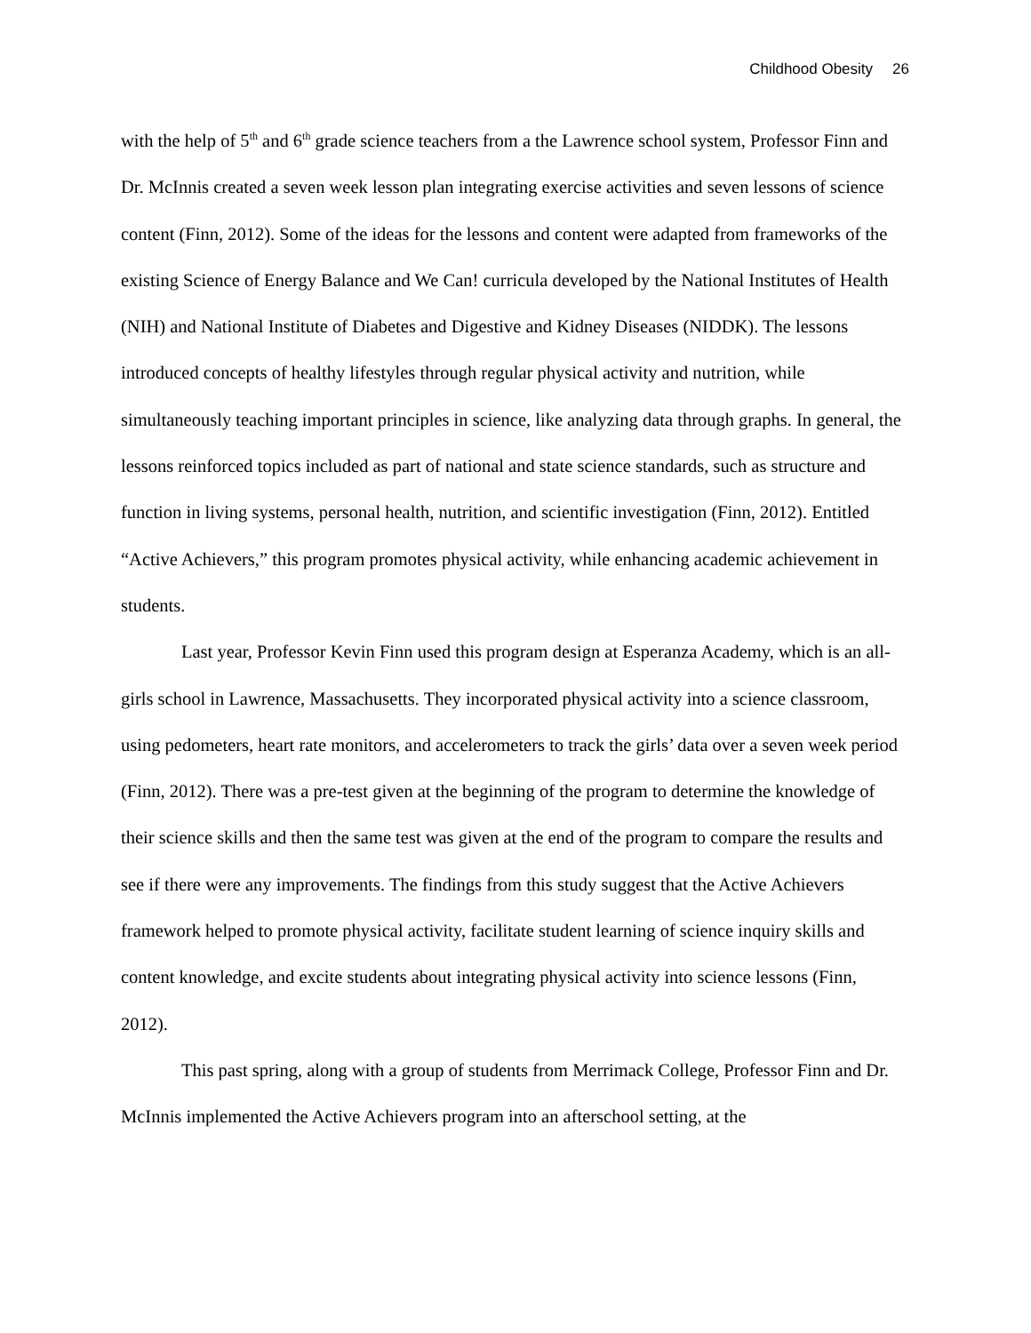Childhood Obesity 26
with the help of 5<sup>th</sup> and 6<sup>th</sup> grade science teachers from a the Lawrence school system, Professor Finn and Dr. McInnis created a seven week lesson plan integrating exercise activities and seven lessons of science content (Finn, 2012). Some of the ideas for the lessons and content were adapted from frameworks of the existing Science of Energy Balance and We Can! curricula developed by the National Institutes of Health (NIH) and National Institute of Diabetes and Digestive and Kidney Diseases (NIDDK). The lessons introduced concepts of healthy lifestyles through regular physical activity and nutrition, while simultaneously teaching important principles in science, like analyzing data through graphs. In general, the lessons reinforced topics included as part of national and state science standards, such as structure and function in living systems, personal health, nutrition, and scientific investigation (Finn, 2012). Entitled “Active Achievers,” this program promotes physical activity, while enhancing academic achievement in students.
Last year, Professor Kevin Finn used this program design at Esperanza Academy, which is an all-girls school in Lawrence, Massachusetts. They incorporated physical activity into a science classroom, using pedometers, heart rate monitors, and accelerometers to track the girls’ data over a seven week period (Finn, 2012). There was a pre-test given at the beginning of the program to determine the knowledge of their science skills and then the same test was given at the end of the program to compare the results and see if there were any improvements. The findings from this study suggest that the Active Achievers framework helped to promote physical activity, facilitate student learning of science inquiry skills and content knowledge, and excite students about integrating physical activity into science lessons (Finn, 2012).
This past spring, along with a group of students from Merrimack College, Professor Finn and Dr. McInnis implemented the Active Achievers program into an afterschool setting, at the